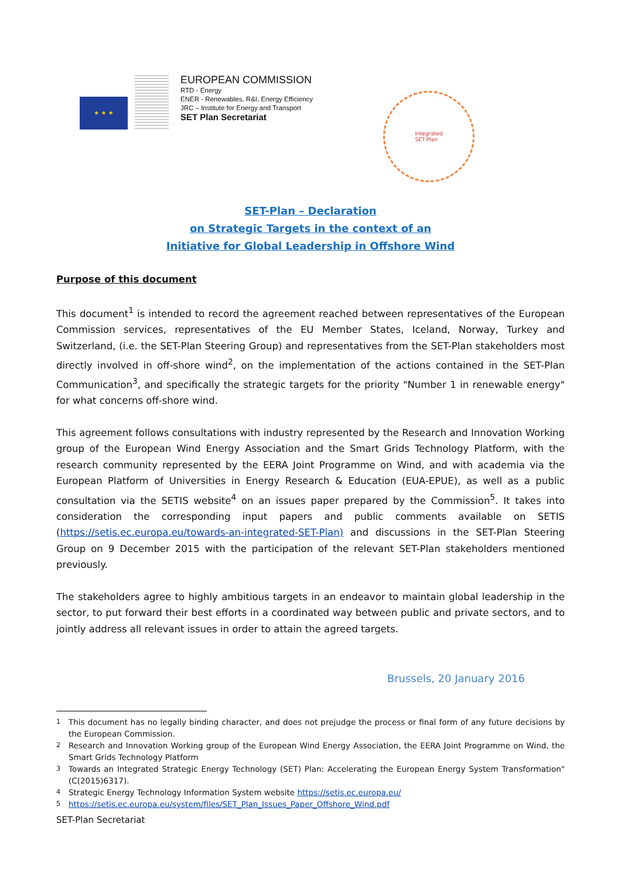★ ★ ★
EUROPEAN COMMISSION
RTD - Energy
ENER - Renewables, R&I, Energy Efficiency
JRC – Institute for Energy and Transport
SET Plan Secretariat
Integrated
SET-Plan
SET-Plan – Declaration
on Strategic Targets in the context of an
Initiative for Global Leadership in Offshore Wind
Purpose of this document
This document<sup>1</sup> is intended to record the agreement reached between representatives of the European Commission services, representatives of the EU Member States, Iceland, Norway, Turkey and Switzerland, (i.e. the SET-Plan Steering Group) and representatives from the SET-Plan stakeholders most directly involved in off-shore wind<sup>2</sup>, on the implementation of the actions contained in the SET-Plan Communication<sup>3</sup>, and specifically the strategic targets for the priority "Number 1 in renewable energy" for what concerns off-shore wind.
This agreement follows consultations with industry represented by the Research and Innovation Working group of the European Wind Energy Association and the Smart Grids Technology Platform, with the research community represented by the EERA Joint Programme on Wind, and with academia via the European Platform of Universities in Energy Research & Education (EUA-EPUE), as well as a public consultation via the SETIS website<sup>4</sup> on an issues paper prepared by the Commission<sup>5</sup>. It takes into consideration the corresponding input papers and public comments available on SETIS (https://setis.ec.europa.eu/towards-an-integrated-SET-Plan) and discussions in the SET-Plan Steering Group on 9 December 2015 with the participation of the relevant SET-Plan stakeholders mentioned previously.
The stakeholders agree to highly ambitious targets in an endeavor to maintain global leadership in the sector, to put forward their best efforts in a coordinated way between public and private sectors, and to jointly address all relevant issues in order to attain the agreed targets.
Brussels, 20 January 2016
<sup>1</sup> This document has no legally binding character, and does not prejudge the process or final form of any future decisions by the European Commission.
<sup>2</sup> Research and Innovation Working group of the European Wind Energy Association, the EERA Joint Programme on Wind, the Smart Grids Technology Platform
<sup>3</sup> Towards an Integrated Strategic Energy Technology (SET) Plan: Accelerating the European Energy System Transformation" (C(2015)6317).
<sup>4</sup> Strategic Energy Technology Information System website https://setis.ec.europa.eu/
<sup>5</sup> https://setis.ec.europa.eu/system/files/SET_Plan_Issues_Paper_Offshore_Wind.pdf
SET-Plan Secretariat